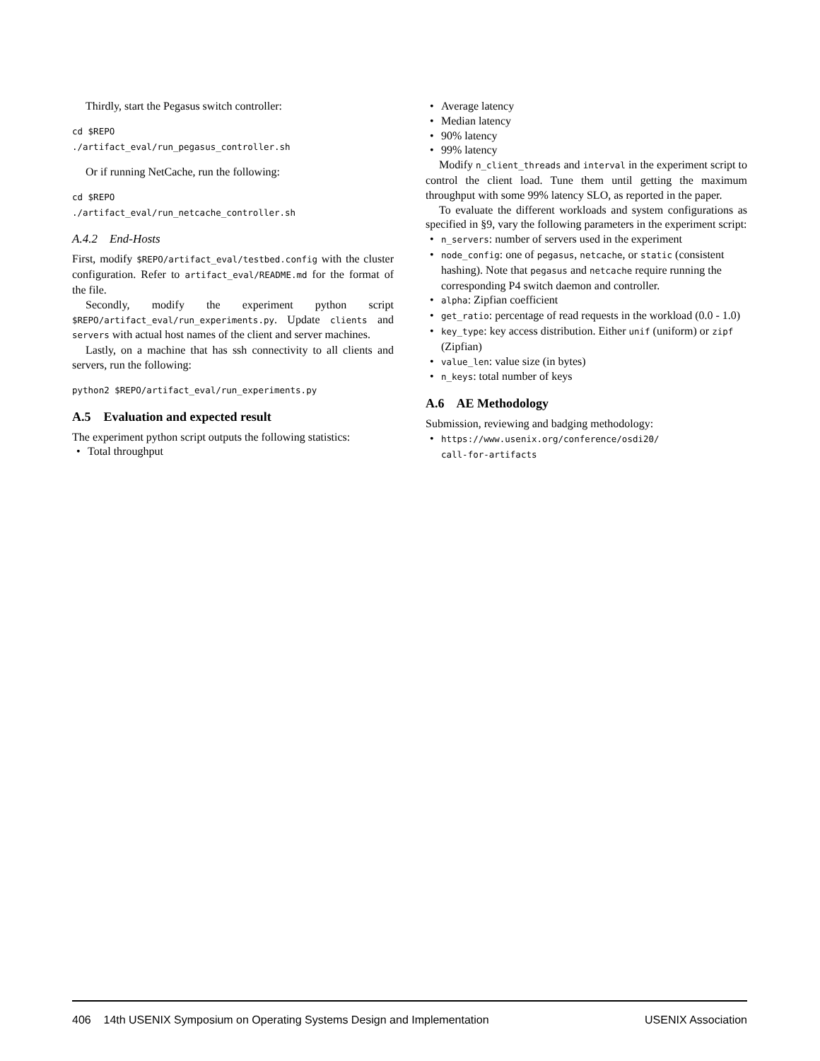Thirdly, start the Pegasus switch controller:
cd $REPO
./artifact_eval/run_pegasus_controller.sh
Or if running NetCache, run the following:
cd $REPO
./artifact_eval/run_netcache_controller.sh
A.4.2 End-Hosts
First, modify $REPO/artifact_eval/testbed.config with the cluster configuration. Refer to artifact_eval/README.md for the format of the file.
Secondly, modify the experiment python script $REPO/artifact_eval/run_experiments.py. Update clients and servers with actual host names of the client and server machines.
Lastly, on a machine that has ssh connectivity to all clients and servers, run the following:
python2 $REPO/artifact_eval/run_experiments.py
A.5 Evaluation and expected result
The experiment python script outputs the following statistics:
Total throughput
Average latency
Median latency
90% latency
99% latency
Modify n_client_threads and interval in the experiment script to control the client load. Tune them until getting the maximum throughput with some 99% latency SLO, as reported in the paper.
To evaluate the different workloads and system configurations as specified in §9, vary the following parameters in the experiment script:
n_servers: number of servers used in the experiment
node_config: one of pegasus, netcache, or static (consistent hashing). Note that pegasus and netcache require running the corresponding P4 switch daemon and controller.
alpha: Zipfian coefficient
get_ratio: percentage of read requests in the workload (0.0 - 1.0)
key_type: key access distribution. Either unif (uniform) or zipf (Zipfian)
value_len: value size (in bytes)
n_keys: total number of keys
A.6 AE Methodology
Submission, reviewing and badging methodology:
https://www.usenix.org/conference/osdi20/
call-for-artifacts
406 14th USENIX Symposium on Operating Systems Design and Implementation USENIX Association